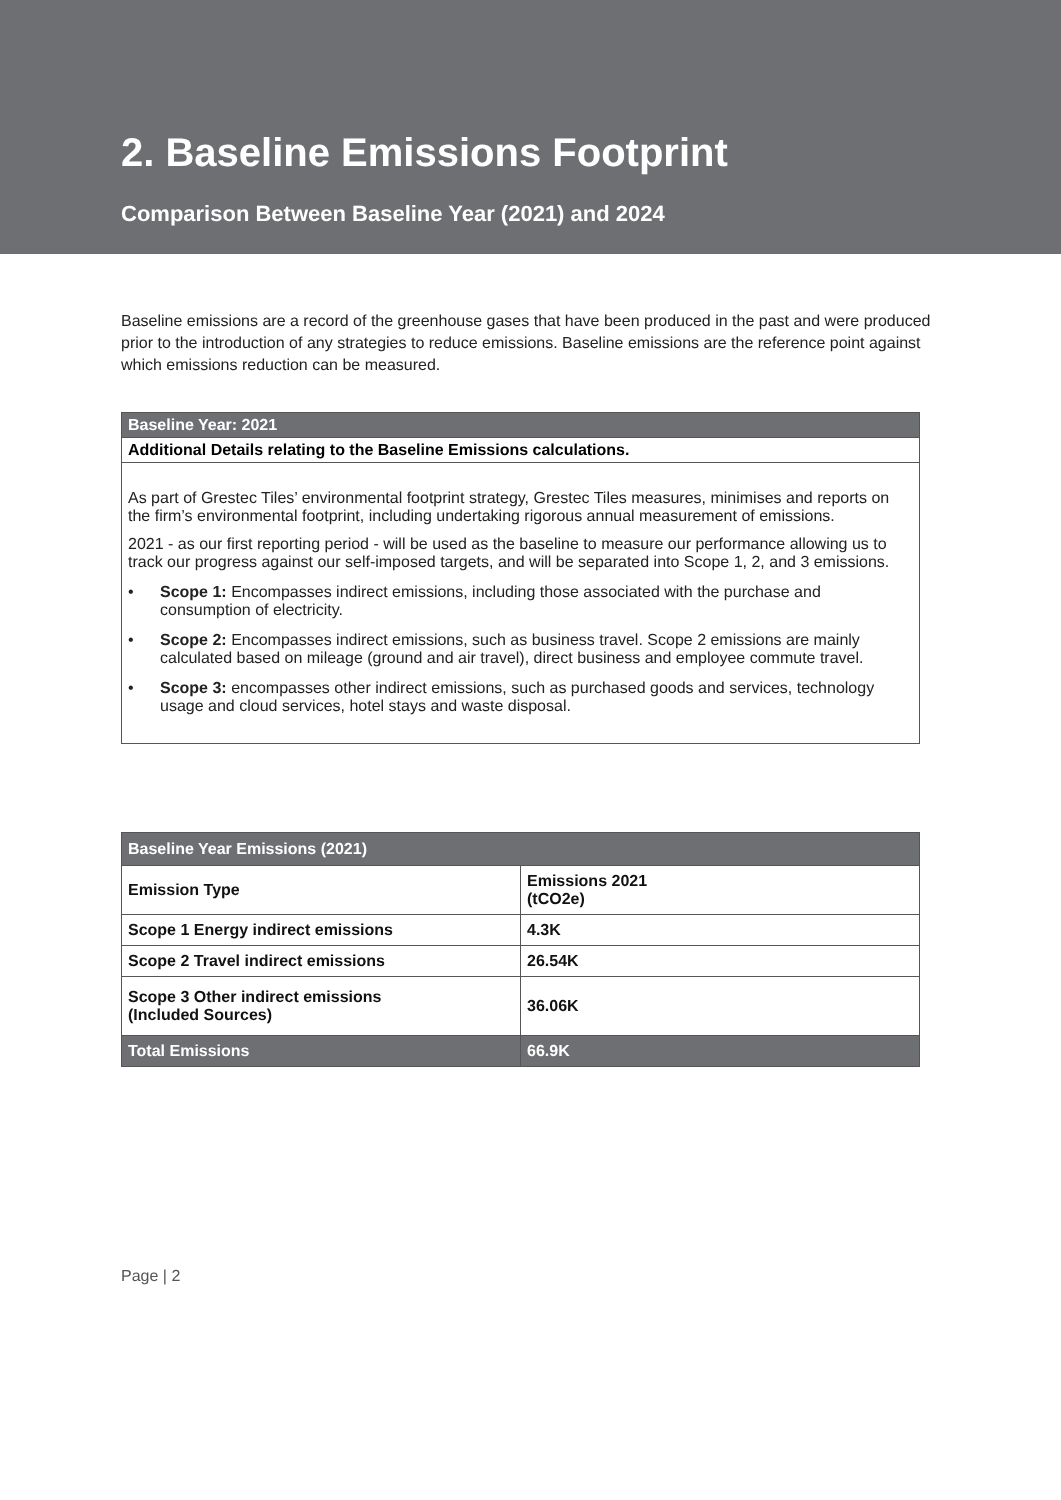2. Baseline Emissions Footprint
Comparison Between Baseline Year (2021) and 2024
Baseline emissions are a record of the greenhouse gases that have been produced in the past and were produced prior to the introduction of any strategies to reduce emissions. Baseline emissions are the reference point against which emissions reduction can be measured.
| Baseline Year: 2021 |
| --- |
| Additional Details relating to the Baseline Emissions calculations. |
| As part of Grestec Tiles’ environmental footprint strategy, Grestec Tiles measures, minimises and reports on the firm’s environmental footprint, including undertaking rigorous annual measurement of emissions. 2021 - as our first reporting period - will be used as the baseline to measure our performance allowing us to track our progress against our self-imposed targets, and will be separated into Scope 1, 2, and 3 emissions. • Scope 1: Encompasses indirect emissions, including those associated with the purchase and consumption of electricity. • Scope 2: Encompasses indirect emissions, such as business travel. Scope 2 emissions are mainly calculated based on mileage (ground and air travel), direct business and employee commute travel. • Scope 3: encompasses other indirect emissions, such as purchased goods and services, technology usage and cloud services, hotel stays and waste disposal. |
| Baseline Year Emissions (2021) | |
| --- | --- |
| Emission Type | Emissions 2021 (tCO2e) |
| Scope 1 Energy indirect emissions | 4.3K |
| Scope 2 Travel indirect emissions | 26.54K |
| Scope 3 Other indirect emissions (Included Sources) | 36.06K |
| Total Emissions | 66.9K |
Page | 2